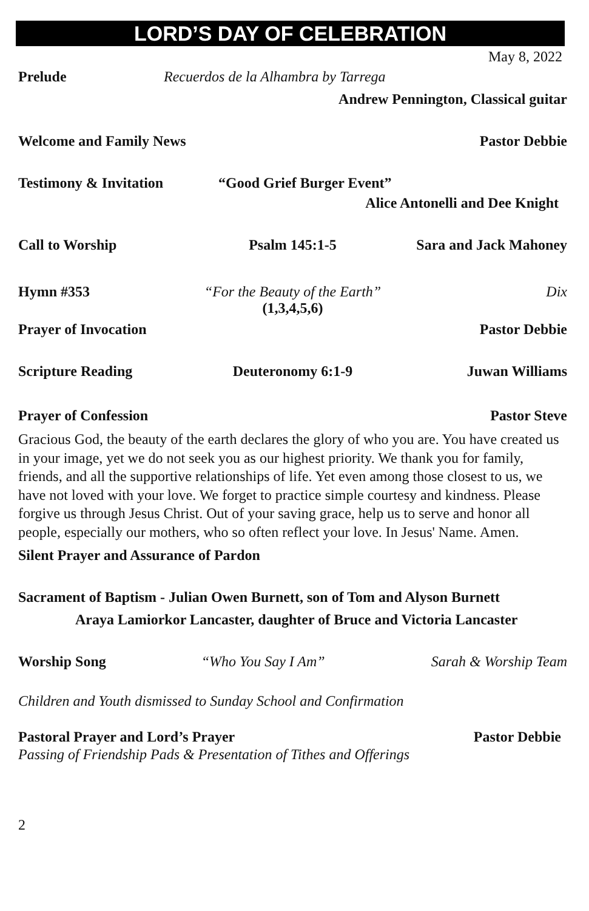LORD’S DAY OF CELEBRATION
May 8, 2022
Prelude Recuerdos de la Alhambra by Tarrega
Andrew Pennington, Classical guitar
Welcome and Family News Pastor Debbie
Testimony & Invitation “Good Grief Burger Event”
Alice Antonelli and Dee Knight
Call to Worship Psalm 145:1-5 Sara and Jack Mahoney
Hymn #353 “For the Beauty of the Earth”
(1,3,4,5,6) Dix
Prayer of Invocation Pastor Debbie
Scripture Reading Deuteronomy 6:1-9 Juwan Williams
Prayer of Confession Pastor Steve
Gracious God, the beauty of the earth declares the glory of who you are. You have created us in your image, yet we do not seek you as our highest priority. We thank you for family, friends, and all the supportive relationships of life. Yet even among those closest to us, we have not loved with your love. We forget to practice simple courtesy and kindness. Please forgive us through Jesus Christ. Out of your saving grace, help us to serve and honor all people, especially our mothers, who so often reflect your love. In Jesus' Name. Amen.
Silent Prayer and Assurance of Pardon
Sacrament of Baptism - Julian Owen Burnett, son of Tom and Alyson Burnett
Araya Lamiorkor Lancaster, daughter of Bruce and Victoria Lancaster
Worship Song “Who You Say I Am” Sarah & Worship Team
Children and Youth dismissed to Sunday School and Confirmation
Pastoral Prayer and Lord’s Prayer Pastor Debbie
Passing of Friendship Pads & Presentation of Tithes and Offerings
2